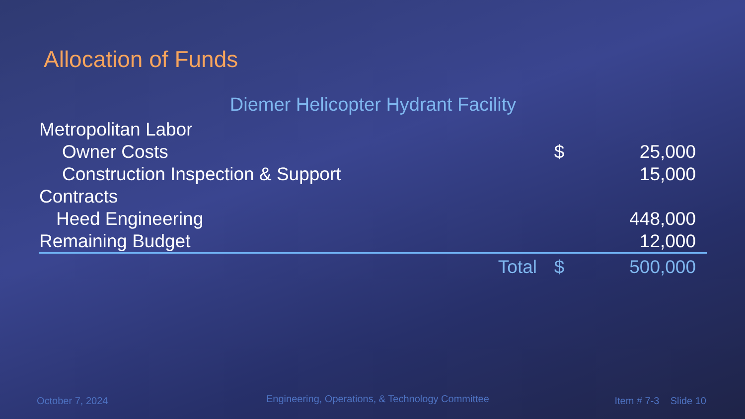Allocation of Funds
| Diemer Helicopter Hydrant Facility | | |
| --- | --- | --- |
| Metropolitan Labor | | |
| Owner Costs | $ | 25,000 |
| Construction Inspection & Support | | 15,000 |
| Contracts | | |
| Heed Engineering | | 448,000 |
| Remaining Budget | | 12,000 |
| Total | $ | 500,000 |
October 7, 2024
Engineering, Operations, & Technology Committee
Item # 7-3 Slide 10